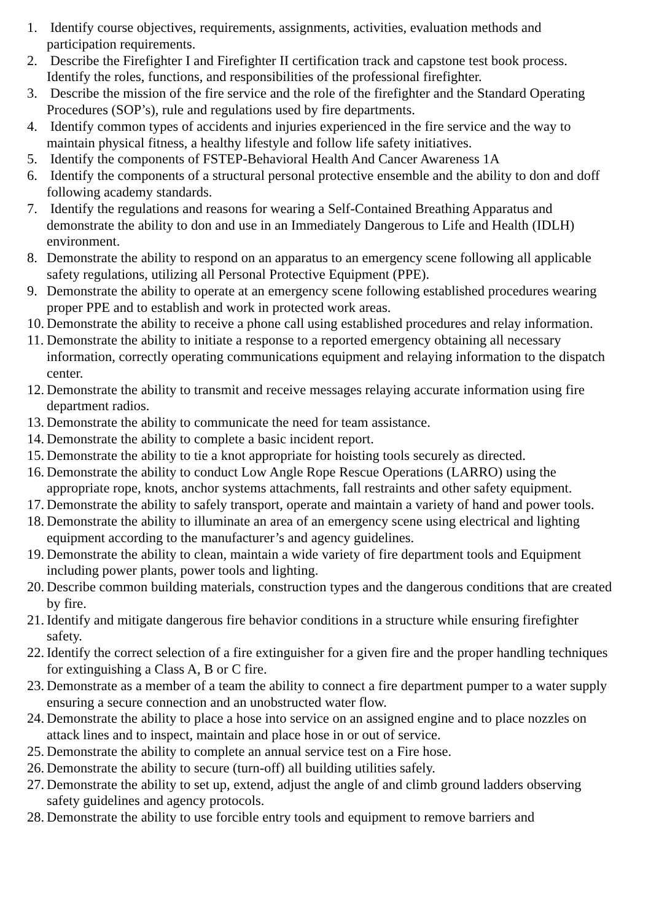1. Identify course objectives, requirements, assignments, activities, evaluation methods and participation requirements.
2. Describe the Firefighter I and Firefighter II certification track and capstone test book process. Identify the roles, functions, and responsibilities of the professional firefighter.
3. Describe the mission of the fire service and the role of the firefighter and the Standard Operating Procedures (SOP’s), rule and regulations used by fire departments.
4. Identify common types of accidents and injuries experienced in the fire service and the way to maintain physical fitness, a healthy lifestyle and follow life safety initiatives.
5. Identify the components of FSTEP-Behavioral Health And Cancer Awareness 1A
6. Identify the components of a structural personal protective ensemble and the ability to don and doff following academy standards.
7. Identify the regulations and reasons for wearing a Self-Contained Breathing Apparatus and demonstrate the ability to don and use in an Immediately Dangerous to Life and Health (IDLH) environment.
8. Demonstrate the ability to respond on an apparatus to an emergency scene following all applicable safety regulations, utilizing all Personal Protective Equipment (PPE).
9. Demonstrate the ability to operate at an emergency scene following established procedures wearing proper PPE and to establish and work in protected work areas.
10. Demonstrate the ability to receive a phone call using established procedures and relay information.
11. Demonstrate the ability to initiate a response to a reported emergency obtaining all necessary information, correctly operating communications equipment and relaying information to the dispatch center.
12. Demonstrate the ability to transmit and receive messages relaying accurate information using fire department radios.
13. Demonstrate the ability to communicate the need for team assistance.
14. Demonstrate the ability to complete a basic incident report.
15. Demonstrate the ability to tie a knot appropriate for hoisting tools securely as directed.
16. Demonstrate the ability to conduct Low Angle Rope Rescue Operations (LARRO) using the appropriate rope, knots, anchor systems attachments, fall restraints and other safety equipment.
17. Demonstrate the ability to safely transport, operate and maintain a variety of hand and power tools.
18. Demonstrate the ability to illuminate an area of an emergency scene using electrical and lighting equipment according to the manufacturer’s and agency guidelines.
19. Demonstrate the ability to clean, maintain a wide variety of fire department tools and Equipment including power plants, power tools and lighting.
20. Describe common building materials, construction types and the dangerous conditions that are created by fire.
21. Identify and mitigate dangerous fire behavior conditions in a structure while ensuring firefighter safety.
22. Identify the correct selection of a fire extinguisher for a given fire and the proper handling techniques for extinguishing a Class A, B or C fire.
23. Demonstrate as a member of a team the ability to connect a fire department pumper to a water supply ensuring a secure connection and an unobstructed water flow.
24. Demonstrate the ability to place a hose into service on an assigned engine and to place nozzles on attack lines and to inspect, maintain and place hose in or out of service.
25. Demonstrate the ability to complete an annual service test on a Fire hose.
26. Demonstrate the ability to secure (turn-off) all building utilities safely.
27. Demonstrate the ability to set up, extend, adjust the angle of and climb ground ladders observing safety guidelines and agency protocols.
28. Demonstrate the ability to use forcible entry tools and equipment to remove barriers and